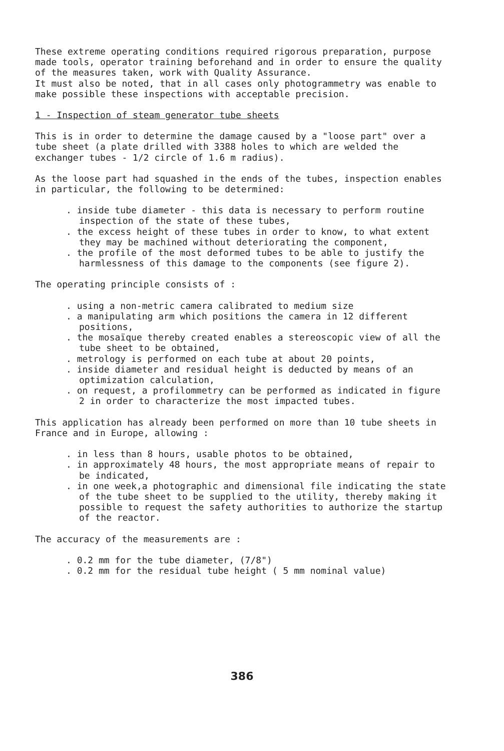These extreme operating conditions required rigorous preparation, purpose made tools, operator training beforehand and in order to ensure the quality of the measures taken, work with Quality Assurance.
It must also be noted, that in all cases only photogrammetry was enable to make possible these inspections with acceptable precision.
1 - Inspection of steam generator tube sheets
This is in order to determine the damage caused by a "loose part" over a tube sheet (a plate drilled with 3388 holes to which are welded the exchanger tubes - 1/2 circle of 1.6 m radius).
As the loose part had squashed in the ends of the tubes, inspection enables in particular, the following to be determined:
. inside tube diameter - this data is necessary to perform routine inspection of the state of these tubes,
. the excess height of these tubes in order to know, to what extent they may be machined without deteriorating the component,
. the profile of the most deformed tubes to be able to justify the harmlessness of this damage to the components (see figure 2).
The operating principle consists of :
. using a non-metric camera calibrated to medium size
. a manipulating arm which positions the camera in 12 different positions,
. the mosaïque thereby created enables a stereoscopic view of all the tube sheet to be obtained,
. metrology is performed on each tube at about 20 points,
. inside diameter and residual height is deducted by means of an optimization calculation,
. on request, a profilommetry can be performed as indicated in figure 2 in order to characterize the most impacted tubes.
This application has already been performed on more than 10 tube sheets in France and in Europe, allowing :
. in less than 8 hours, usable photos to be obtained,
. in approximately 48 hours, the most appropriate means of repair to be indicated,
. in one week,a photographic and dimensional file indicating the state of the tube sheet to be supplied to the utility, thereby making it possible to request the safety authorities to authorize the startup of the reactor.
The accuracy of the measurements are :
. 0.2 mm for the tube diameter, (7/8")
. 0.2 mm for the residual tube height ( 5 mm nominal value)
386